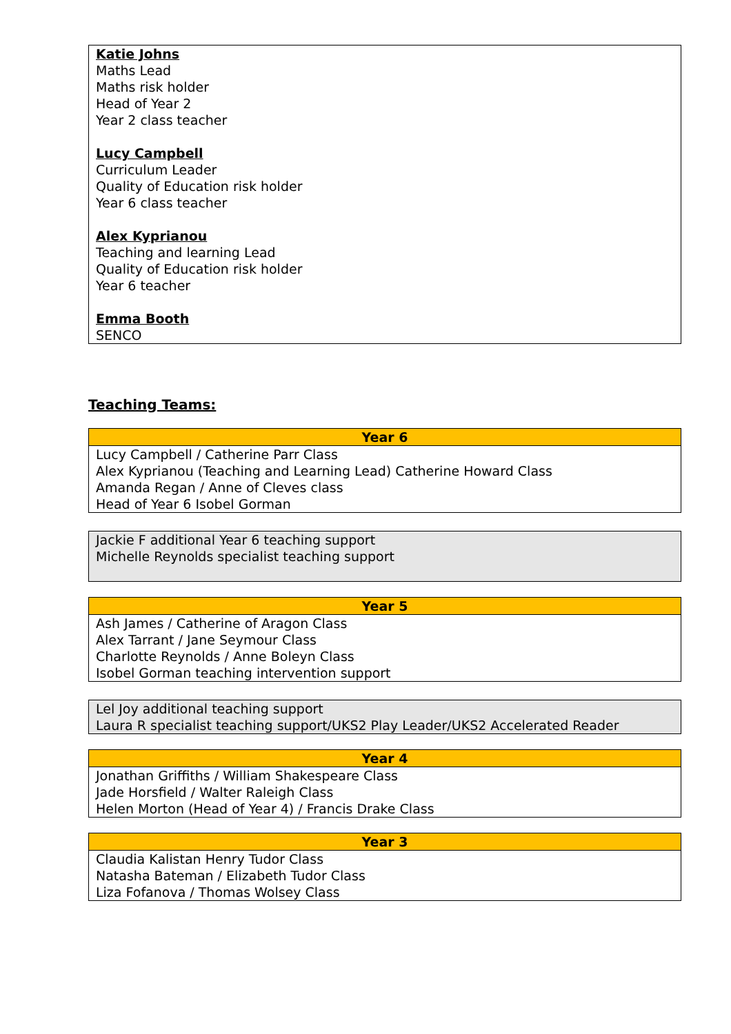Katie Johns
Maths Lead
Maths risk holder
Head of Year 2
Year 2 class teacher
Lucy Campbell
Curriculum Leader
Quality of Education risk holder
Year 6 class teacher
Alex Kyprianou
Teaching and learning Lead
Quality of Education risk holder
Year 6 teacher
Emma Booth
SENCO
Teaching Teams:
| Year 6 |
| --- |
| Lucy Campbell / Catherine Parr Class Alex Kyprianou (Teaching and Learning Lead) Catherine Howard Class Amanda Regan / Anne of Cleves class Head of Year 6 Isobel Gorman |
| Jackie F additional Year 6 teaching support Michelle Reynolds specialist teaching support |
| Year 5 |
| --- |
| Ash James / Catherine of Aragon Class Alex Tarrant / Jane Seymour Class Charlotte Reynolds / Anne Boleyn Class Isobel Gorman teaching intervention support |
| Lel Joy additional teaching support Laura R specialist teaching support/UKS2 Play Leader/UKS2 Accelerated Reader |
| Year 4 |
| --- |
| Jonathan Griffiths / William Shakespeare Class Jade Horsfield / Walter Raleigh Class Helen Morton (Head of Year 4) / Francis Drake Class |
| Year 3 |
| --- |
| Claudia Kalistan Henry Tudor Class Natasha Bateman / Elizabeth Tudor Class Liza Fofanova / Thomas Wolsey Class |